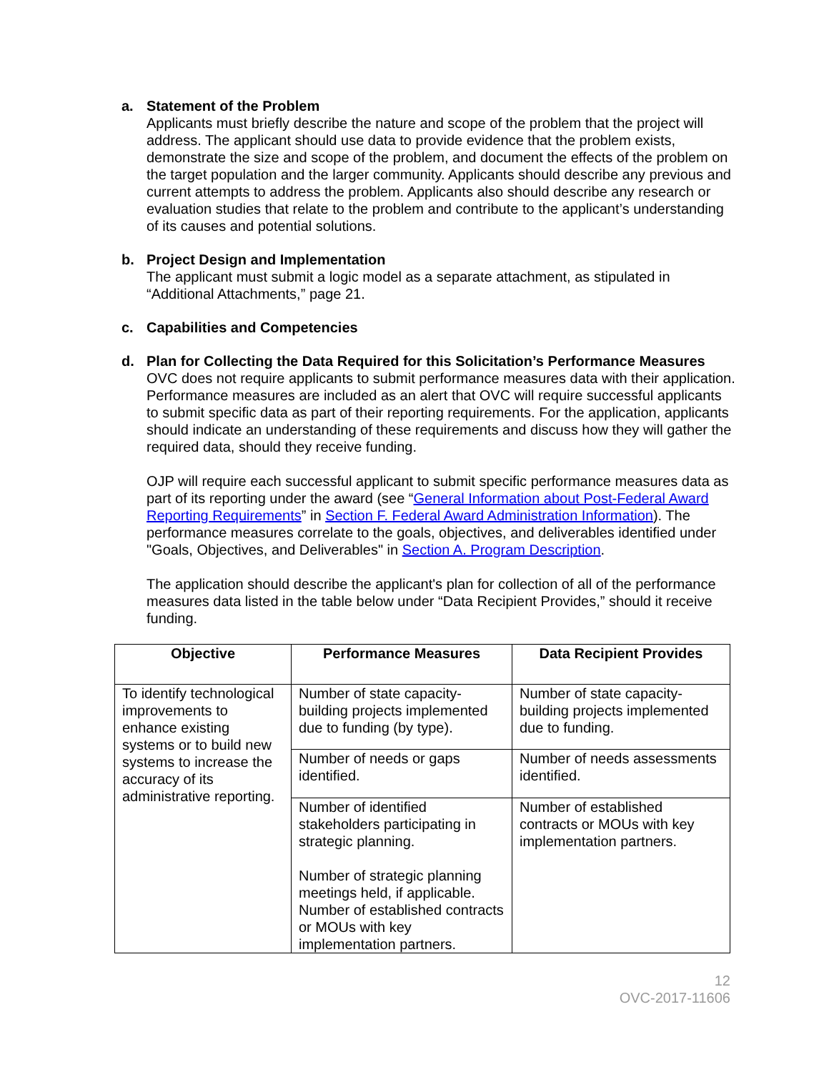a. Statement of the Problem
Applicants must briefly describe the nature and scope of the problem that the project will address. The applicant should use data to provide evidence that the problem exists, demonstrate the size and scope of the problem, and document the effects of the problem on the target population and the larger community. Applicants should describe any previous and current attempts to address the problem. Applicants also should describe any research or evaluation studies that relate to the problem and contribute to the applicant’s understanding of its causes and potential solutions.
b. Project Design and Implementation
The applicant must submit a logic model as a separate attachment, as stipulated in “Additional Attachments,” page 21.
c. Capabilities and Competencies
d. Plan for Collecting the Data Required for this Solicitation’s Performance Measures
OVC does not require applicants to submit performance measures data with their application. Performance measures are included as an alert that OVC will require successful applicants to submit specific data as part of their reporting requirements. For the application, applicants should indicate an understanding of these requirements and discuss how they will gather the required data, should they receive funding.
OJP will require each successful applicant to submit specific performance measures data as part of its reporting under the award (see “General Information about Post-Federal Award Reporting Requirements” in Section F. Federal Award Administration Information). The performance measures correlate to the goals, objectives, and deliverables identified under "Goals, Objectives, and Deliverables" in Section A. Program Description.
The application should describe the applicant's plan for collection of all of the performance measures data listed in the table below under “Data Recipient Provides,” should it receive funding.
| Objective | Performance Measures | Data Recipient Provides |
| --- | --- | --- |
| To identify technological improvements to enhance existing systems or to build new systems to increase the accuracy of its administrative reporting. | Number of state capacity-building projects implemented due to funding (by type). | Number of state capacity-building projects implemented due to funding. |
| | Number of needs or gaps identified. | Number of needs assessments identified. |
| | Number of identified stakeholders participating in strategic planning. Number of strategic planning meetings held, if applicable. Number of established contracts or MOUs with key implementation partners. | Number of established contracts or MOUs with key implementation partners. |
12
OVC-2017-11606